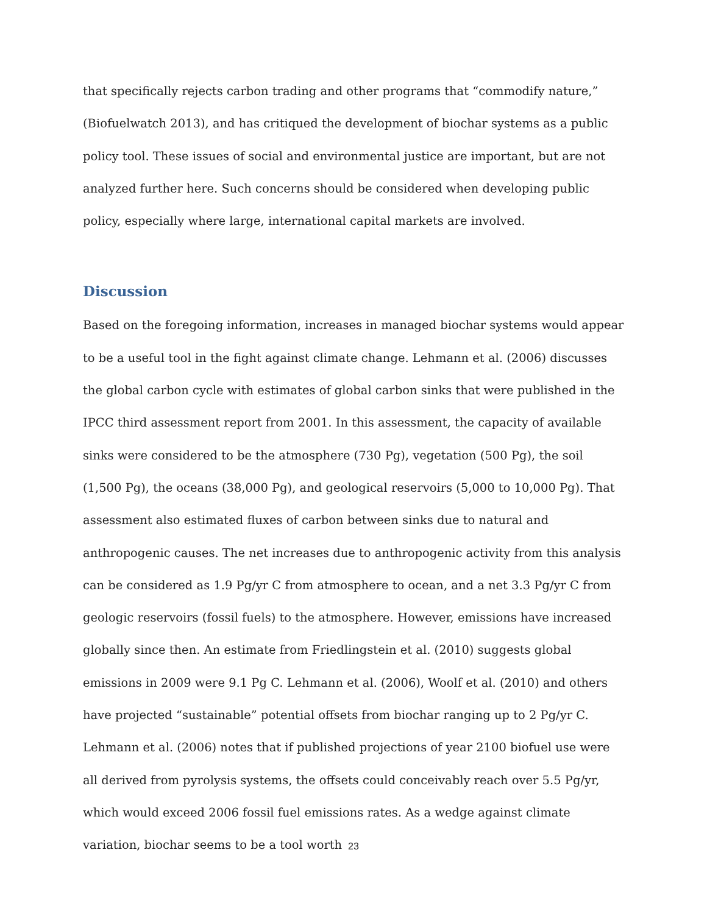that specifically rejects carbon trading and other programs that “commodify nature,” (Biofuelwatch 2013), and has critiqued the development of biochar systems as a public policy tool. These issues of social and environmental justice are important, but are not analyzed further here. Such concerns should be considered when developing public policy, especially where large, international capital markets are involved.
Discussion
Based on the foregoing information, increases in managed biochar systems would appear to be a useful tool in the fight against climate change. Lehmann et al. (2006) discusses the global carbon cycle with estimates of global carbon sinks that were published in the IPCC third assessment report from 2001. In this assessment, the capacity of available sinks were considered to be the atmosphere (730 Pg), vegetation (500 Pg), the soil (1,500 Pg), the oceans (38,000 Pg), and geological reservoirs (5,000 to 10,000 Pg). That assessment also estimated fluxes of carbon between sinks due to natural and anthropogenic causes. The net increases due to anthropogenic activity from this analysis can be considered as 1.9 Pg/yr C from atmosphere to ocean, and a net 3.3 Pg/yr C from geologic reservoirs (fossil fuels) to the atmosphere. However, emissions have increased globally since then. An estimate from Friedlingstein et al. (2010) suggests global emissions in 2009 were 9.1 Pg C. Lehmann et al. (2006), Woolf et al. (2010) and others have projected “sustainable” potential offsets from biochar ranging up to 2 Pg/yr C. Lehmann et al. (2006) notes that if published projections of year 2100 biofuel use were all derived from pyrolysis systems, the offsets could conceivably reach over 5.5 Pg/yr, which would exceed 2006 fossil fuel emissions rates. As a wedge against climate variation, biochar seems to be a tool worth
23